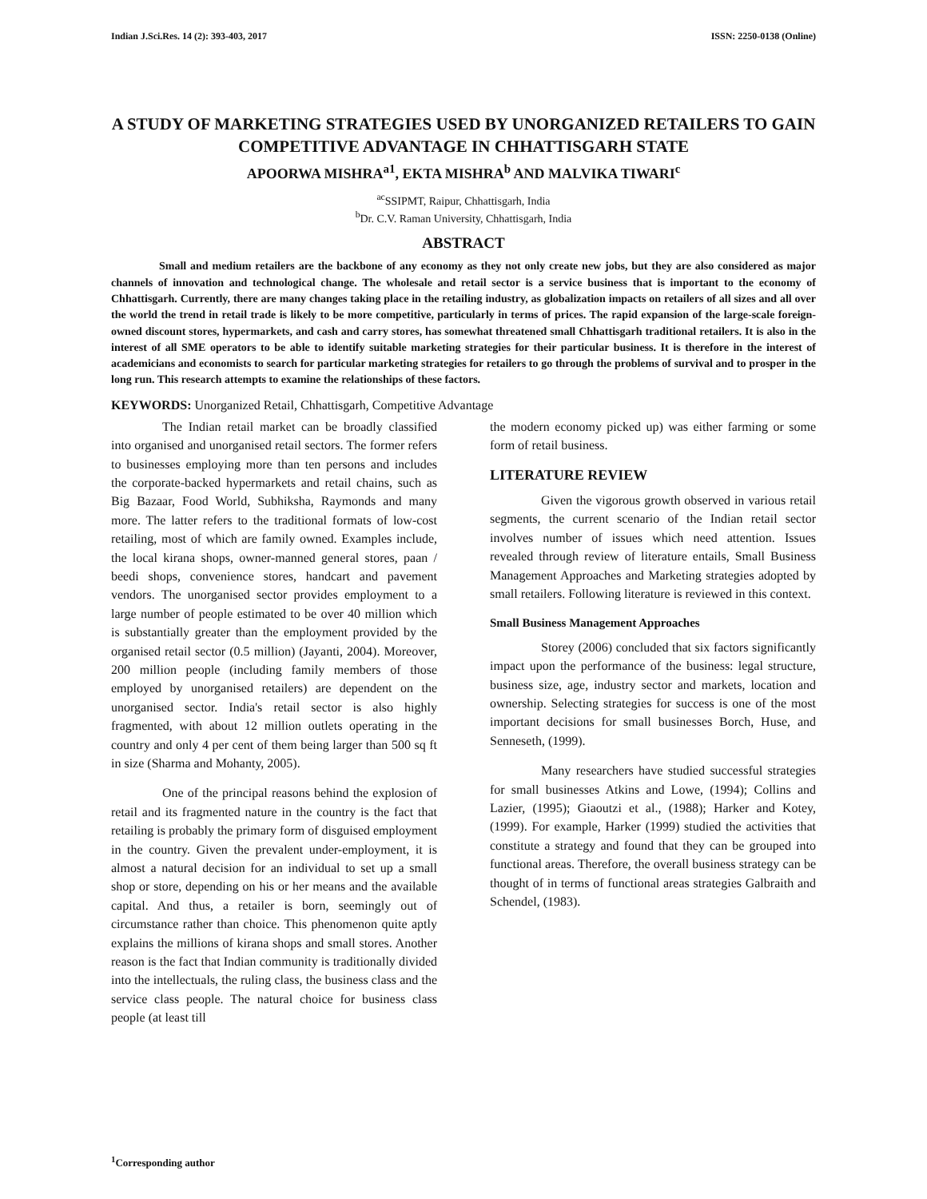Indian J.Sci.Res. 14 (2): 393-403, 2017 ISSN: 2250-0138 (Online)
A STUDY OF MARKETING STRATEGIES USED BY UNORGANIZED RETAILERS TO GAIN COMPETITIVE ADVANTAGE IN CHHATTISGARH STATE
APOORWA MISHRA<sup>a1</sup>, EKTA MISHRA<sup>b</sup> AND MALVIKA TIWARI<sup>c</sup>
<sup>ac</sup>SSIPMT, Raipur, Chhattisgarh, India
<sup>b</sup> Dr. C.V. Raman University, Chhattisgarh, India
ABSTRACT
Small and medium retailers are the backbone of any economy as they not only create new jobs, but they are also considered as major channels of innovation and technological change. The wholesale and retail sector is a service business that is important to the economy of Chhattisgarh. Currently, there are many changes taking place in the retailing industry, as globalization impacts on retailers of all sizes and all over the world the trend in retail trade is likely to be more competitive, particularly in terms of prices. The rapid expansion of the large-scale foreign-owned discount stores, hypermarkets, and cash and carry stores, has somewhat threatened small Chhattisgarh traditional retailers. It is also in the interest of all SME operators to be able to identify suitable marketing strategies for their particular business. It is therefore in the interest of academicians and economists to search for particular marketing strategies for retailers to go through the problems of survival and to prosper in the long run. This research attempts to examine the relationships of these factors.
KEYWORDS: Unorganized Retail, Chhattisgarh, Competitive Advantage
The Indian retail market can be broadly classified into organised and unorganised retail sectors. The former refers to businesses employing more than ten persons and includes the corporate-backed hypermarkets and retail chains, such as Big Bazaar, Food World, Subhiksha, Raymonds and many more. The latter refers to the traditional formats of low-cost retailing, most of which are family owned. Examples include, the local kirana shops, owner-manned general stores, paan / beedi shops, convenience stores, handcart and pavement vendors. The unorganised sector provides employment to a large number of people estimated to be over 40 million which is substantially greater than the employment provided by the organised retail sector (0.5 million) (Jayanti, 2004). Moreover, 200 million people (including family members of those employed by unorganised retailers) are dependent on the unorganised sector. India's retail sector is also highly fragmented, with about 12 million outlets operating in the country and only 4 per cent of them being larger than 500 sq ft in size (Sharma and Mohanty, 2005).
One of the principal reasons behind the explosion of retail and its fragmented nature in the country is the fact that retailing is probably the primary form of disguised employment in the country. Given the prevalent under-employment, it is almost a natural decision for an individual to set up a small shop or store, depending on his or her means and the available capital. And thus, a retailer is born, seemingly out of circumstance rather than choice. This phenomenon quite aptly explains the millions of kirana shops and small stores. Another reason is the fact that Indian community is traditionally divided into the intellectuals, the ruling class, the business class and the service class people. The natural choice for business class people (at least till
the modern economy picked up) was either farming or some form of retail business.
LITERATURE REVIEW
Given the vigorous growth observed in various retail segments, the current scenario of the Indian retail sector involves number of issues which need attention. Issues revealed through review of literature entails, Small Business Management Approaches and Marketing strategies adopted by small retailers. Following literature is reviewed in this context.
Small Business Management Approaches
Storey (2006) concluded that six factors significantly impact upon the performance of the business: legal structure, business size, age, industry sector and markets, location and ownership. Selecting strategies for success is one of the most important decisions for small businesses Borch, Huse, and Senneseth, (1999).
Many researchers have studied successful strategies for small businesses Atkins and Lowe, (1994); Collins and Lazier, (1995); Giaoutzi et al., (1988); Harker and Kotey, (1999). For example, Harker (1999) studied the activities that constitute a strategy and found that they can be grouped into functional areas. Therefore, the overall business strategy can be thought of in terms of functional areas strategies Galbraith and Schendel, (1983).
<sup>1</sup> Corresponding author